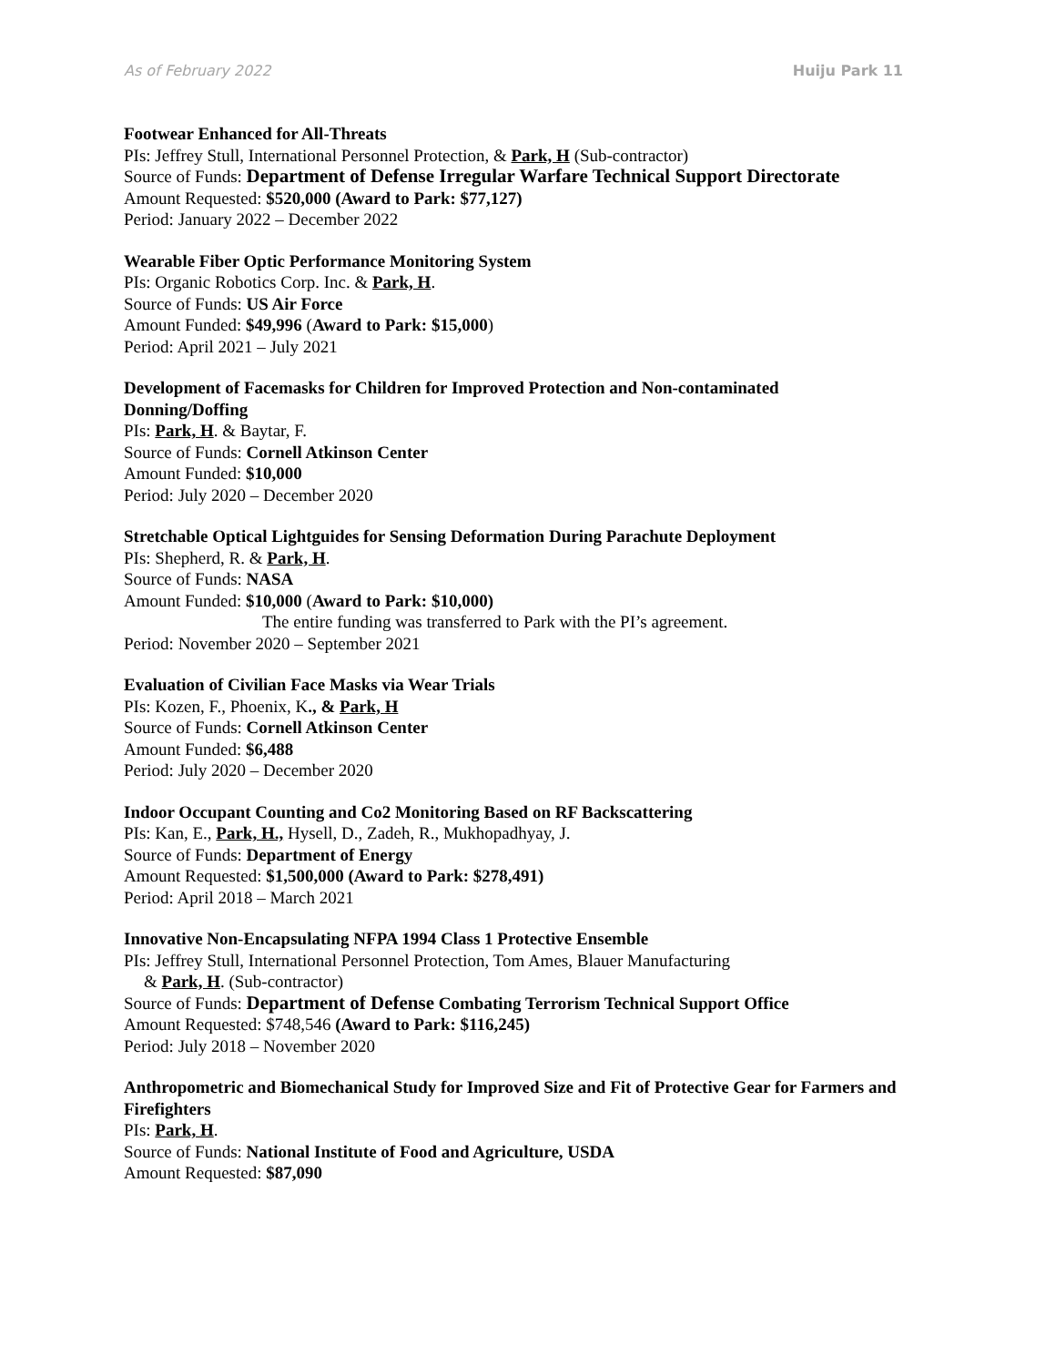As of February 2022 Huiju Park 11
Footwear Enhanced for All-Threats
PIs: Jeffrey Stull, International Personnel Protection, & Park, H (Sub-contractor)
Source of Funds: Department of Defense Irregular Warfare Technical Support Directorate
Amount Requested: $520,000 (Award to Park: $77,127)
Period: January 2022 – December 2022
Wearable Fiber Optic Performance Monitoring System
PIs: Organic Robotics Corp. Inc. & Park, H.
Source of Funds: US Air Force
Amount Funded: $49,996 (Award to Park: $15,000)
Period: April 2021 – July 2021
Development of Facemasks for Children for Improved Protection and Non-contaminated Donning/Doffing
PIs: Park, H. & Baytar, F.
Source of Funds: Cornell Atkinson Center
Amount Funded: $10,000
Period: July 2020 – December 2020
Stretchable Optical Lightguides for Sensing Deformation During Parachute Deployment
PIs: Shepherd, R. & Park, H.
Source of Funds: NASA
Amount Funded: $10,000 (Award to Park: $10,000)
The entire funding was transferred to Park with the PI’s agreement.
Period: November 2020 – September 2021
Evaluation of Civilian Face Masks via Wear Trials
PIs: Kozen, F., Phoenix, K., & Park, H
Source of Funds: Cornell Atkinson Center
Amount Funded: $6,488
Period: July 2020 – December 2020
Indoor Occupant Counting and Co2 Monitoring Based on RF Backscattering
PIs: Kan, E., Park, H., Hysell, D., Zadeh, R., Mukhopadhyay, J.
Source of Funds: Department of Energy
Amount Requested: $1,500,000 (Award to Park: $278,491)
Period: April 2018 – March 2021
Innovative Non-Encapsulating NFPA 1994 Class 1 Protective Ensemble
PIs: Jeffrey Stull, International Personnel Protection, Tom Ames, Blauer Manufacturing
& Park, H. (Sub-contractor)
Source of Funds: Department of Defense Combating Terrorism Technical Support Office
Amount Requested: $748,546 (Award to Park: $116,245)
Period: July 2018 – November 2020
Anthropometric and Biomechanical Study for Improved Size and Fit of Protective Gear for Farmers and Firefighters
PIs: Park, H.
Source of Funds: National Institute of Food and Agriculture, USDA
Amount Requested: $87,090